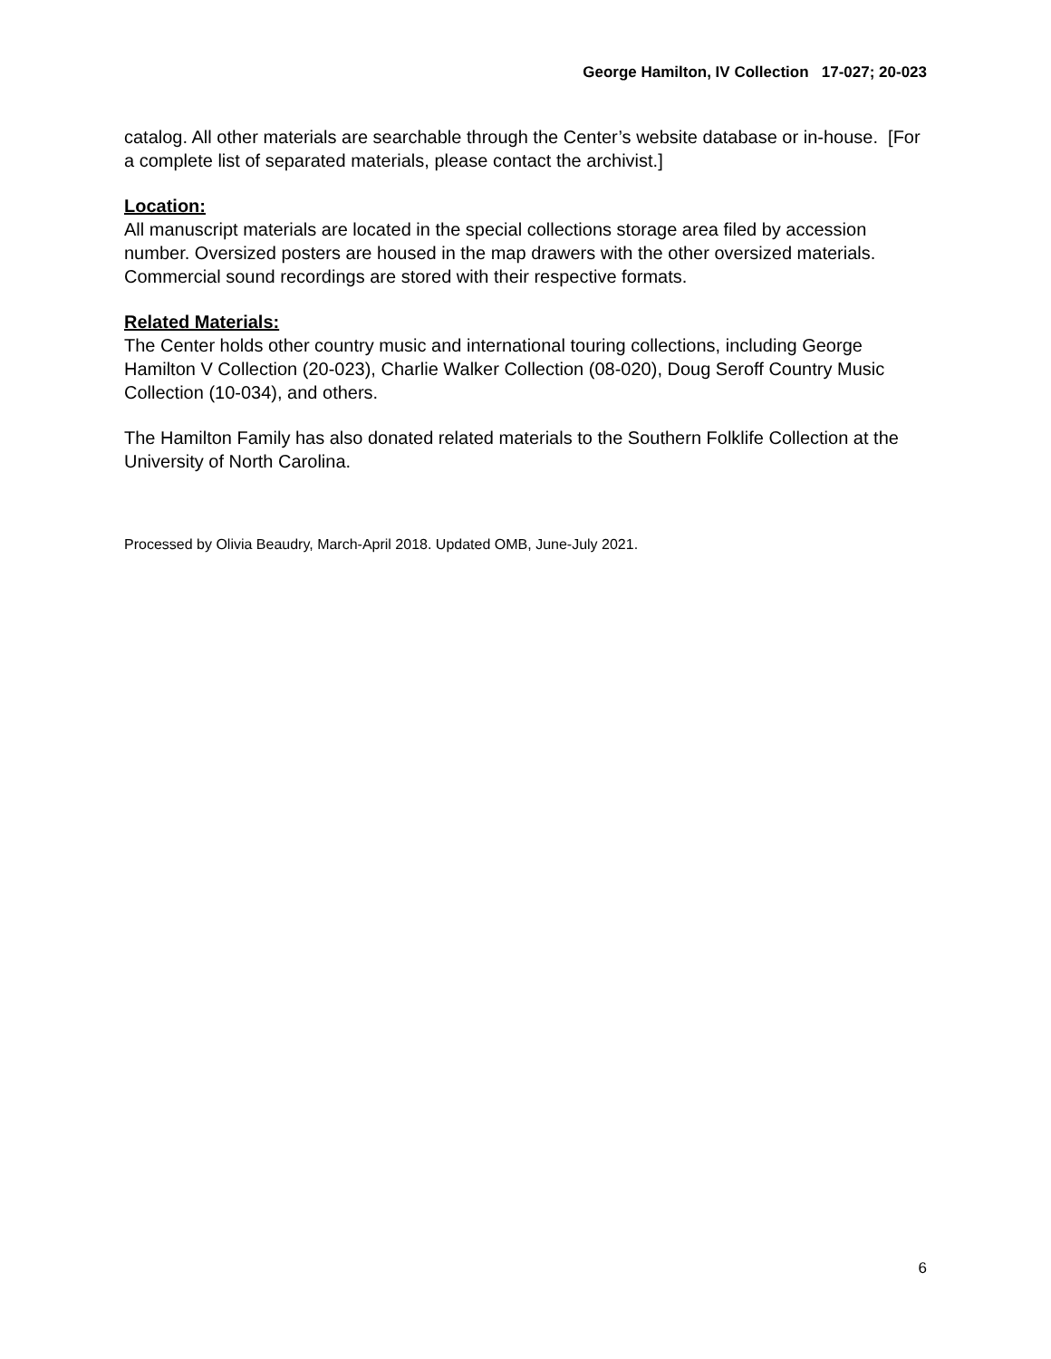George Hamilton, IV Collection 17-027; 20-023
catalog. All other materials are searchable through the Center’s website database or in-house. [For a complete list of separated materials, please contact the archivist.]
Location:
All manuscript materials are located in the special collections storage area filed by accession number. Oversized posters are housed in the map drawers with the other oversized materials. Commercial sound recordings are stored with their respective formats.
Related Materials:
The Center holds other country music and international touring collections, including George Hamilton V Collection (20-023), Charlie Walker Collection (08-020), Doug Seroff Country Music Collection (10-034), and others.
The Hamilton Family has also donated related materials to the Southern Folklife Collection at the University of North Carolina.
Processed by Olivia Beaudry, March-April 2018. Updated OMB, June-July 2021.
6